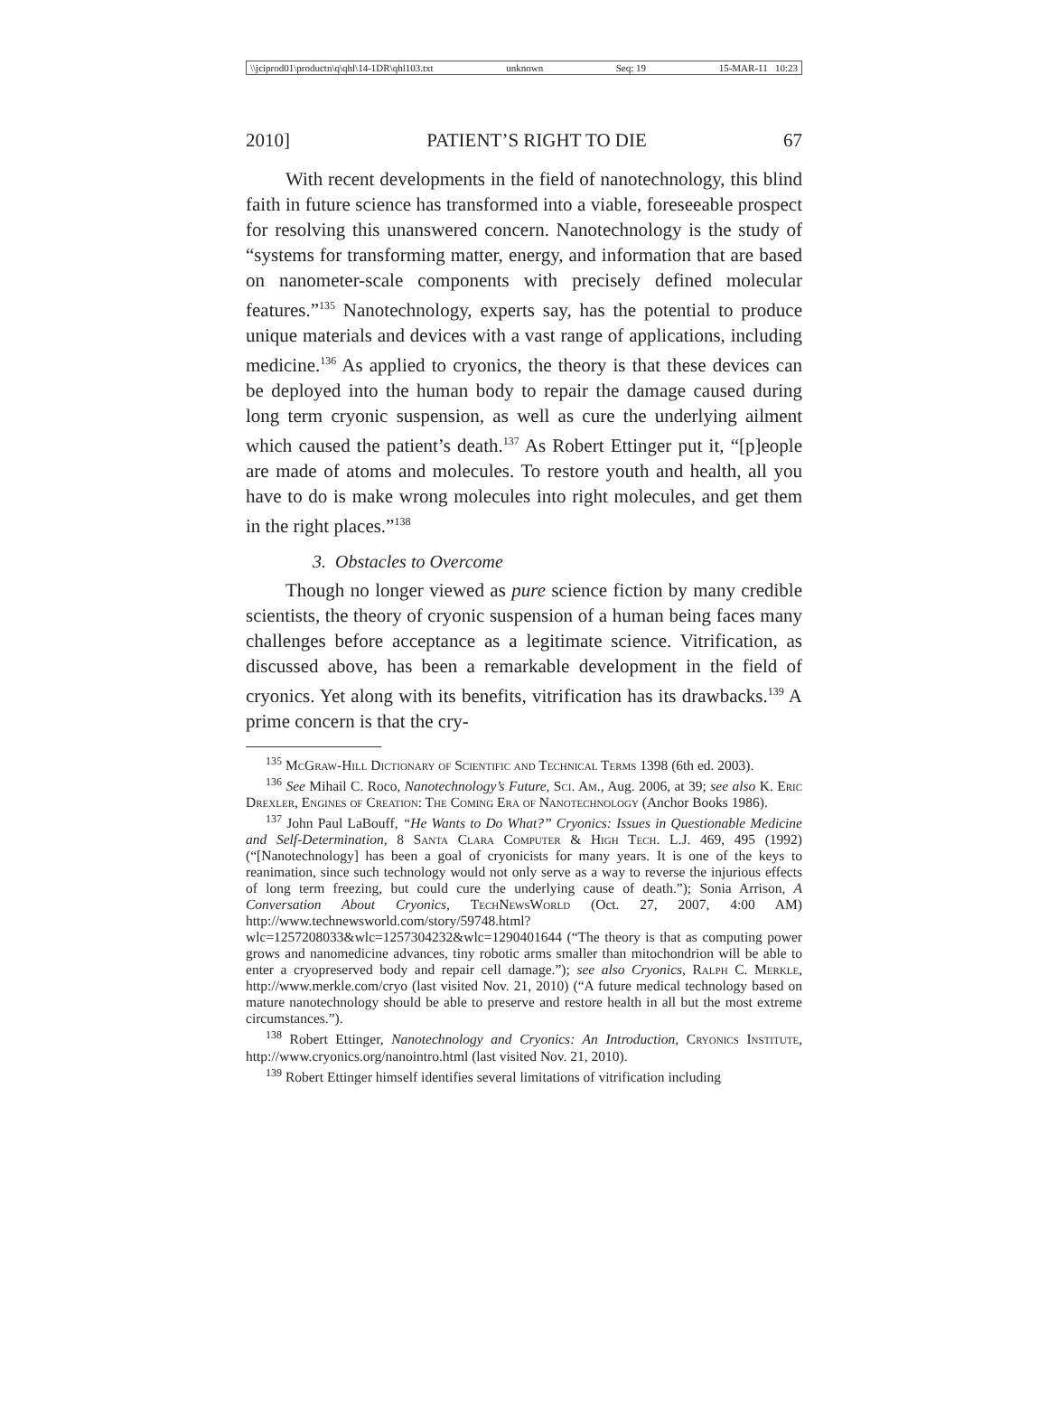\\jciprod01\productn\q\qhl\14-1DR\qhl103.txt unknown Seq: 19 15-MAR-11 10:23
2010] PATIENT’S RIGHT TO DIE 67
With recent developments in the field of nanotechnology, this blind faith in future science has transformed into a viable, foreseeable prospect for resolving this unanswered concern. Nanotechnology is the study of “systems for transforming matter, energy, and information that are based on nanometer-scale components with precisely defined molecular features.”<sup>135</sup> Nanotechnology, experts say, has the potential to produce unique materials and devices with a vast range of applications, including medicine.<sup>136</sup> As applied to cryonics, the theory is that these devices can be deployed into the human body to repair the damage caused during long term cryonic suspension, as well as cure the underlying ailment which caused the patient’s death.<sup>137</sup> As Robert Ettinger put it, “[p]eople are made of atoms and molecules. To restore youth and health, all you have to do is make wrong molecules into right molecules, and get them in the right places.”<sup>138</sup>
3. Obstacles to Overcome
Though no longer viewed as pure science fiction by many credible scientists, the theory of cryonic suspension of a human being faces many challenges before acceptance as a legitimate science. Vitrification, as discussed above, has been a remarkable development in the field of cryonics. Yet along with its benefits, vitrification has its drawbacks.<sup>139</sup> A prime concern is that the cry-
<sup>135</sup> McGraw-Hill Dictionary of Scientific and Technical Terms 1398 (6th ed. 2003).
<sup>136</sup> See Mihail C. Roco, Nanotechnology’s Future, Sci. Am., Aug. 2006, at 39; see also K. Eric Drexler, Engines of Creation: The Coming Era of Nanotechnology (Anchor Books 1986).
<sup>137</sup> John Paul LaBouff, “He Wants to Do What?” Cryonics: Issues in Questionable Medicine and Self-Determination, 8 Santa Clara Computer & High Tech. L.J. 469, 495 (1992) (“[Nanotechnology] has been a goal of cryonicists for many years. It is one of the keys to reanimation, since such technology would not only serve as a way to reverse the injurious effects of long term freezing, but could cure the underlying cause of death.”); Sonia Arrison, A Conversation About Cryonics, TechNewsWorld (Oct. 27, 2007, 4:00 AM) http://www.technewsworld.com/story/59748.html?wlc=1257208033&wlc=1257304232&wlc=1290401644 (“The theory is that as computing power grows and nanomedicine advances, tiny robotic arms smaller than mitochondrion will be able to enter a cryopreserved body and repair cell damage.”); see also Cryonics, Ralph C. Merkle, http://www.merkle.com/cryo (last visited Nov. 21, 2010) (“A future medical technology based on mature nanotechnology should be able to preserve and restore health in all but the most extreme circumstances.”).
<sup>138</sup> Robert Ettinger, Nanotechnology and Cryonics: An Introduction, Cryonics Institute, http://www.cryonics.org/nanointro.html (last visited Nov. 21, 2010).
<sup>139</sup> Robert Ettinger himself identifies several limitations of vitrification including